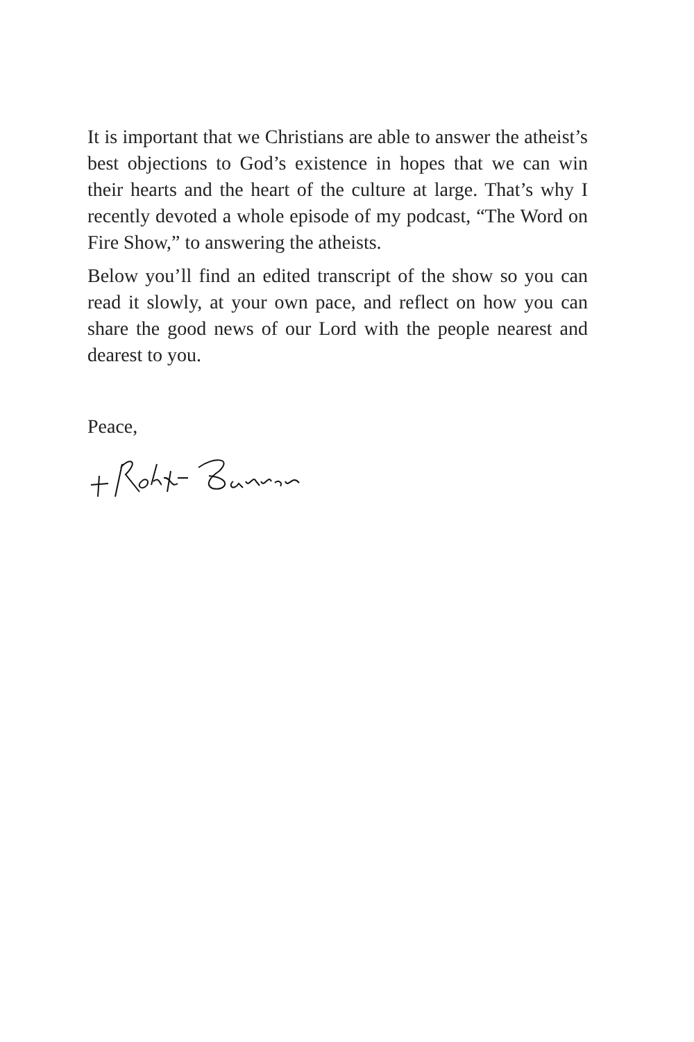It is important that we Christians are able to answer the atheist’s best objections to God’s existence in hopes that we can win their hearts and the heart of the culture at large. That’s why I recently devoted a whole episode of my podcast, “The Word on Fire Show,” to answering the atheists.
Below you’ll find an edited transcript of the show so you can read it slowly, at your own pace, and reflect on how you can share the good news of our Lord with the people nearest and dearest to you.
Peace,